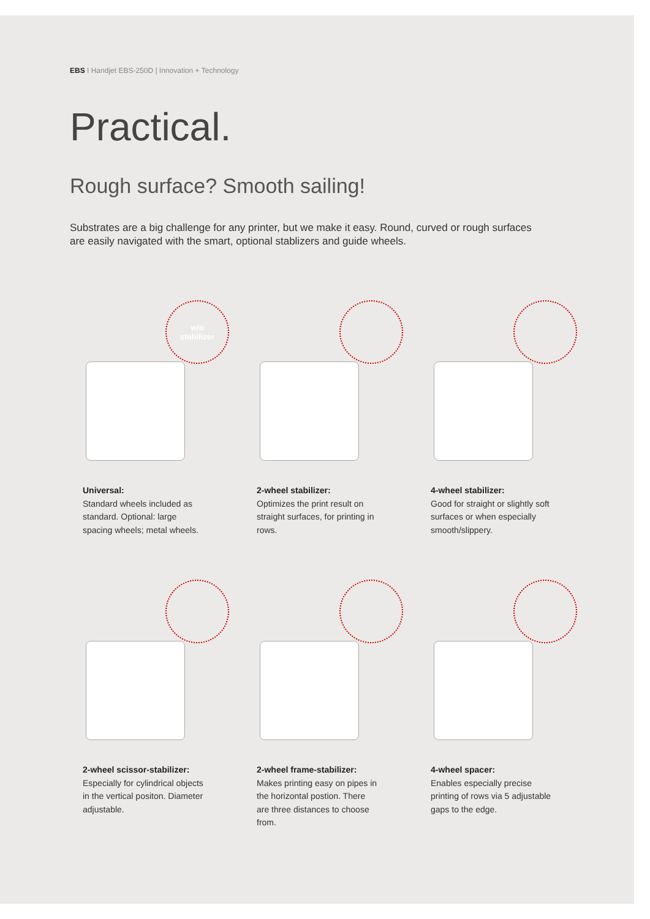EBS I Handjet EBS-250D | Innovation + Technology
Practical.
Rough surface? Smooth sailing!
Substrates are a big challenge for any printer, but we make it easy. Round, curved or rough surfaces are easily navigated with the smart, optional stablizers and guide wheels.
w/o
stabilizer
Universal:
Standard wheels included as standard. Optional: large spacing wheels; metal wheels.
2-wheel stabilizer:
Optimizes the print result on straight surfaces, for printing in rows.
4-wheel stabilizer:
Good for straight or slightly soft surfaces or when especially smooth/slippery.
2-wheel scissor-stabilizer:
Especially for cylindrical objects in the vertical positon. Diameter adjustable.
2-wheel frame-stabilizer:
Makes printing easy on pipes in the horizontal postion. There are three distances to choose from.
4-wheel spacer:
Enables especially precise printing of rows via 5 adjustable gaps to the edge.